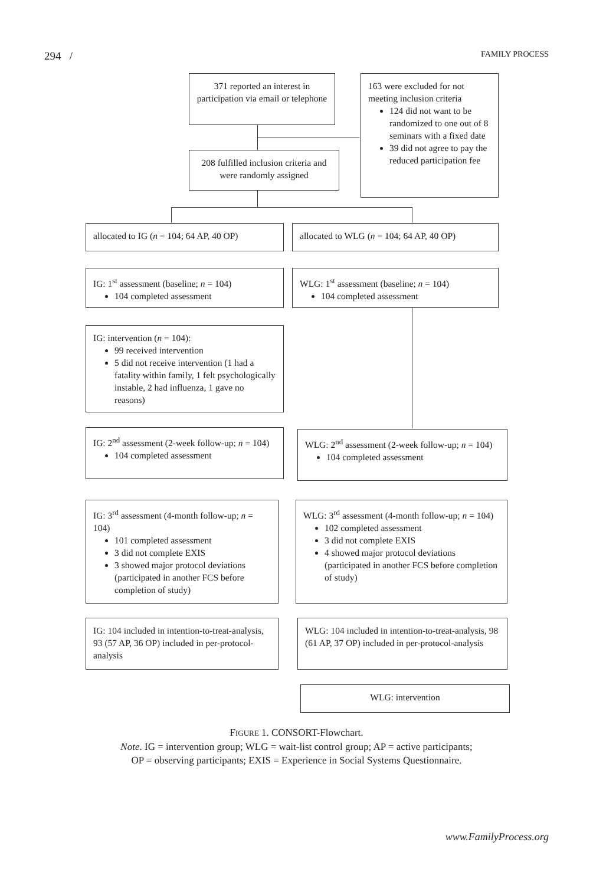294 / FAMILY PROCESS
371 reported an interest in participation via email or telephone
163 were excluded for not meeting inclusion criteria
124 did not want to be randomized to one out of 8 seminars with a fixed date
39 did not agree to pay the reduced participation fee
208 fulfilled inclusion criteria and were randomly assigned
allocated to IG (n = 104; 64 AP, 40 OP)
allocated to WLG (n = 104; 64 AP, 40 OP)
IG: 1<sup>st</sup> assessment (baseline; n = 104)
104 completed assessment
WLG: 1<sup>st</sup> assessment (baseline; n = 104)
104 completed assessment
IG: intervention (n = 104):
99 received intervention
5 did not receive intervention (1 had a fatality within family, 1 felt psychologically instable, 2 had influenza, 1 gave no reasons)
IG: 2<sup>nd</sup> assessment (2-week follow-up; n = 104)
104 completed assessment
WLG: 2<sup>nd</sup> assessment (2-week follow-up; n = 104)
104 completed assessment
IG: 3<sup>rd</sup> assessment (4-month follow-up; n = 104)
101 completed assessment
3 did not complete EXIS
3 showed major protocol deviations (participated in another FCS before completion of study)
WLG: 3<sup>rd</sup> assessment (4-month follow-up; n = 104)
102 completed assessment
3 did not complete EXIS
4 showed major protocol deviations (participated in another FCS before completion of study)
IG: 104 included in intention-to-treat-analysis, 93 (57 AP, 36 OP) included in per-protocol-analysis
WLG: 104 included in intention-to-treat-analysis, 98 (61 AP, 37 OP) included in per-protocol-analysis
WLG: intervention
FIGURE 1. CONSORT-Flowchart.
Note. IG = intervention group; WLG = wait-list control group; AP = active participants;
OP = observing participants; EXIS = Experience in Social Systems Questionnaire.
www.FamilyProcess.org